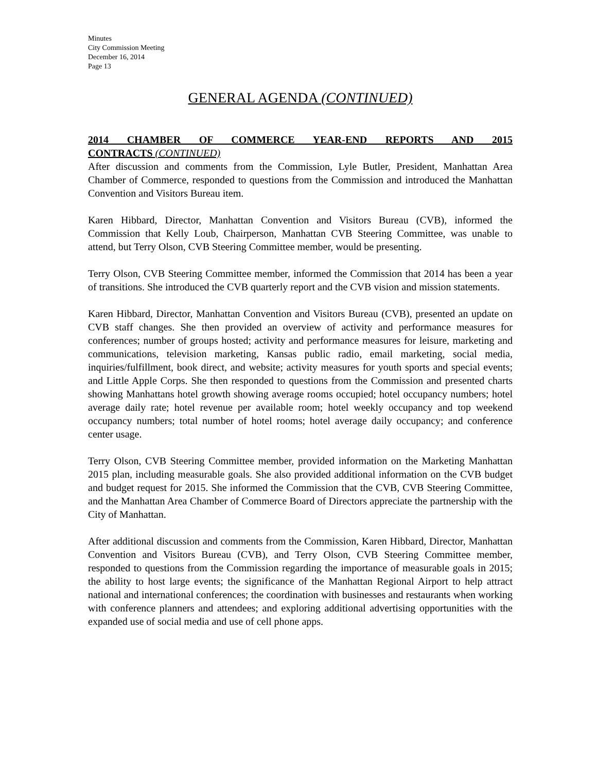Minutes
City Commission Meeting
December 16, 2014
Page 13
GENERAL AGENDA (CONTINUED)
2014 CHAMBER OF COMMERCE YEAR-END REPORTS AND 2015
CONTRACTS (CONTINUED)
After discussion and comments from the Commission, Lyle Butler, President, Manhattan Area Chamber of Commerce, responded to questions from the Commission and introduced the Manhattan Convention and Visitors Bureau item.
Karen Hibbard, Director, Manhattan Convention and Visitors Bureau (CVB), informed the Commission that Kelly Loub, Chairperson, Manhattan CVB Steering Committee, was unable to attend, but Terry Olson, CVB Steering Committee member, would be presenting.
Terry Olson, CVB Steering Committee member, informed the Commission that 2014 has been a year of transitions. She introduced the CVB quarterly report and the CVB vision and mission statements.
Karen Hibbard, Director, Manhattan Convention and Visitors Bureau (CVB), presented an update on CVB staff changes. She then provided an overview of activity and performance measures for conferences; number of groups hosted; activity and performance measures for leisure, marketing and communications, television marketing, Kansas public radio, email marketing, social media, inquiries/fulfillment, book direct, and website; activity measures for youth sports and special events; and Little Apple Corps. She then responded to questions from the Commission and presented charts showing Manhattans hotel growth showing average rooms occupied; hotel occupancy numbers; hotel average daily rate; hotel revenue per available room; hotel weekly occupancy and top weekend occupancy numbers; total number of hotel rooms; hotel average daily occupancy; and conference center usage.
Terry Olson, CVB Steering Committee member, provided information on the Marketing Manhattan 2015 plan, including measurable goals. She also provided additional information on the CVB budget and budget request for 2015. She informed the Commission that the CVB, CVB Steering Committee, and the Manhattan Area Chamber of Commerce Board of Directors appreciate the partnership with the City of Manhattan.
After additional discussion and comments from the Commission, Karen Hibbard, Director, Manhattan Convention and Visitors Bureau (CVB), and Terry Olson, CVB Steering Committee member, responded to questions from the Commission regarding the importance of measurable goals in 2015; the ability to host large events; the significance of the Manhattan Regional Airport to help attract national and international conferences; the coordination with businesses and restaurants when working with conference planners and attendees; and exploring additional advertising opportunities with the expanded use of social media and use of cell phone apps.